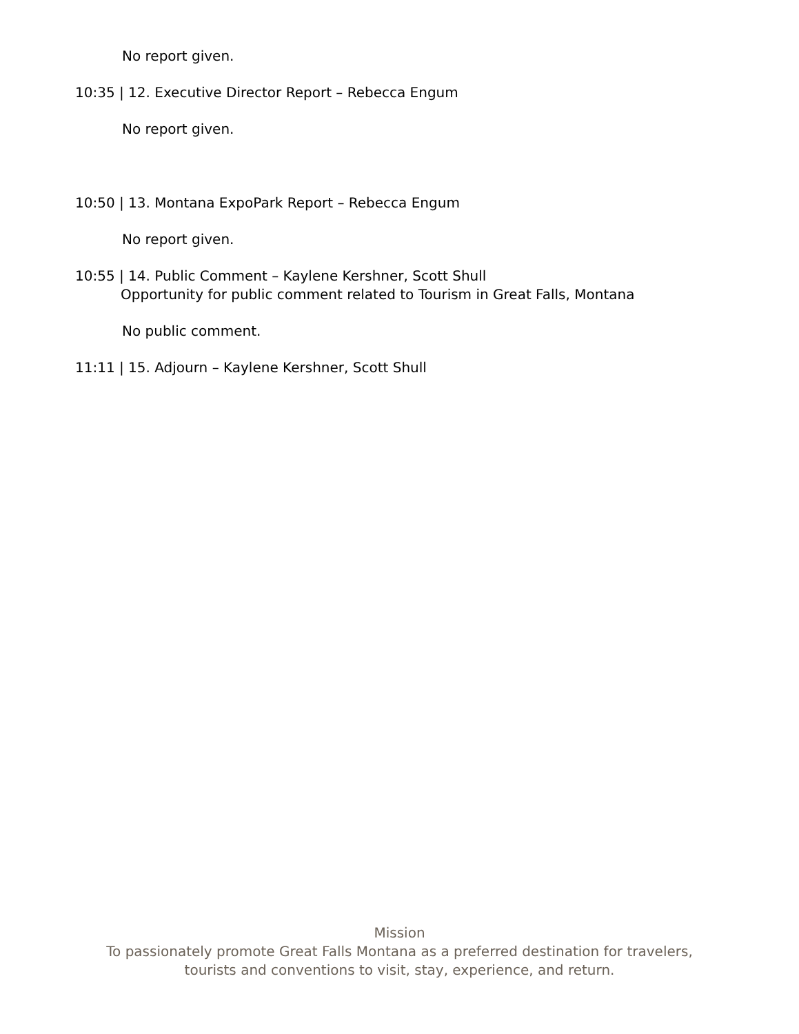No report given.
10:35 | 12. Executive Director Report – Rebecca Engum
No report given.
10:50 | 13. Montana ExpoPark Report – Rebecca Engum
No report given.
10:55 | 14. Public Comment – Kaylene Kershner, Scott Shull
Opportunity for public comment related to Tourism in Great Falls, Montana
No public comment.
11:11 | 15. Adjourn – Kaylene Kershner, Scott Shull
Mission
To passionately promote Great Falls Montana as a preferred destination for travelers,
tourists and conventions to visit, stay, experience, and return.